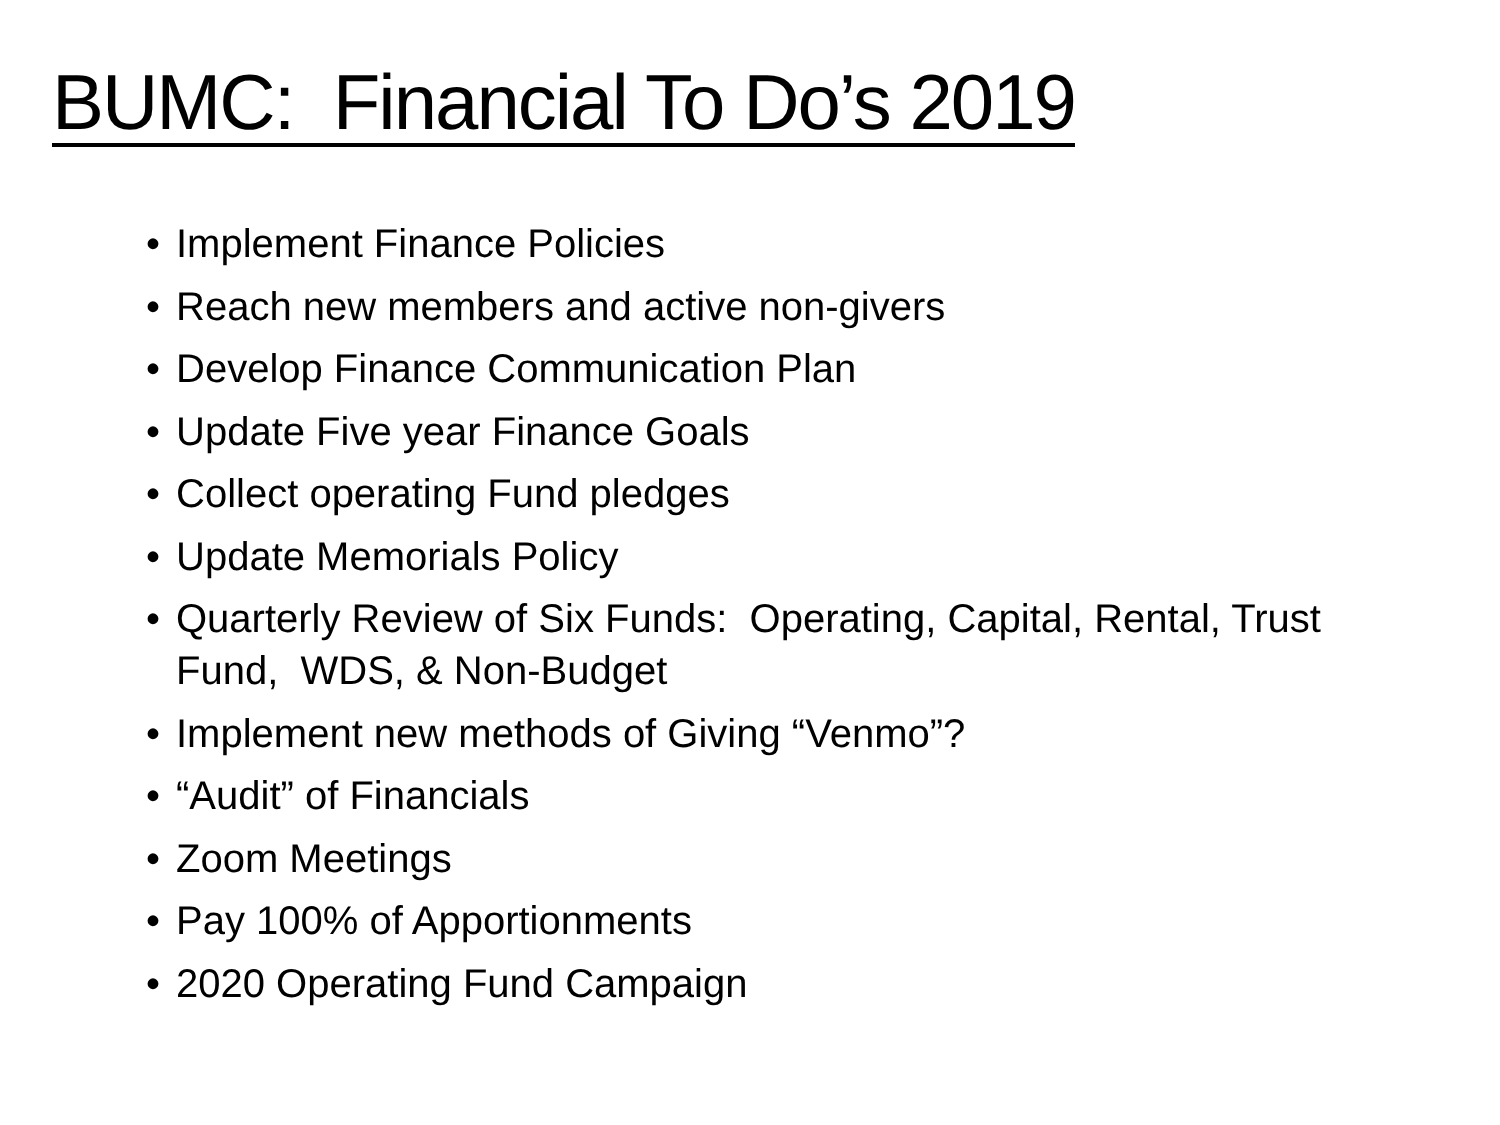BUMC: Financial To Do’s 2019
• Implement Finance Policies
• Reach new members and active non-givers
• Develop Finance Communication Plan
• Update Five year Finance Goals
• Collect operating Fund pledges
• Update Memorials Policy
• Quarterly Review of Six Funds: Operating, Capital, Rental, Trust Fund, WDS, & Non-Budget
• Implement new methods of Giving “Venmo”?
• “Audit” of Financials
• Zoom Meetings
• Pay 100% of Apportionments
• 2020 Operating Fund Campaign